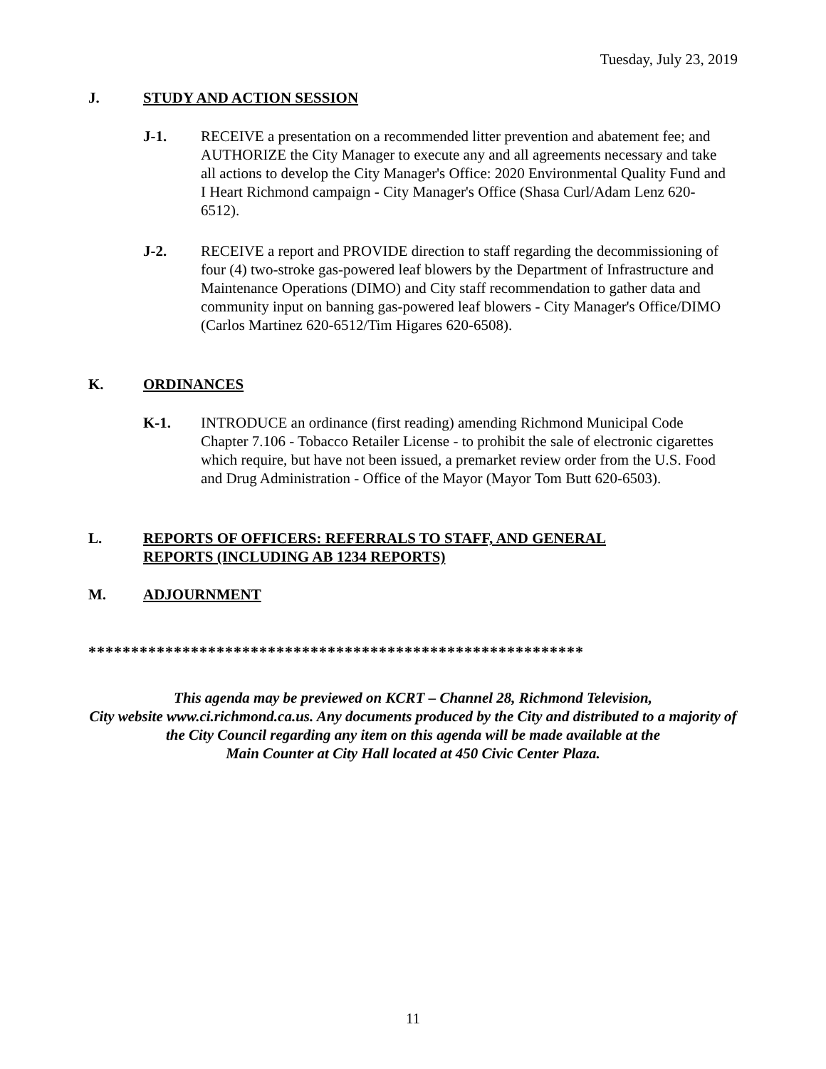Tuesday, July 23, 2019
J. STUDY AND ACTION SESSION
J-1. RECEIVE a presentation on a recommended litter prevention and abatement fee; and AUTHORIZE the City Manager to execute any and all agreements necessary and take all actions to develop the City Manager's Office: 2020 Environmental Quality Fund and I Heart Richmond campaign - City Manager's Office (Shasa Curl/Adam Lenz 620-6512).
J-2. RECEIVE a report and PROVIDE direction to staff regarding the decommissioning of four (4) two-stroke gas-powered leaf blowers by the Department of Infrastructure and Maintenance Operations (DIMO) and City staff recommendation to gather data and community input on banning gas-powered leaf blowers - City Manager's Office/DIMO (Carlos Martinez 620-6512/Tim Higares 620-6508).
K. ORDINANCES
K-1. INTRODUCE an ordinance (first reading) amending Richmond Municipal Code Chapter 7.106 - Tobacco Retailer License - to prohibit the sale of electronic cigarettes which require, but have not been issued, a premarket review order from the U.S. Food and Drug Administration - Office of the Mayor (Mayor Tom Butt 620-6503).
L. REPORTS OF OFFICERS: REFERRALS TO STAFF, AND GENERAL
REPORTS (INCLUDING AB 1234 REPORTS)
M. ADJOURNMENT
**********************************************************
This agenda may be previewed on KCRT – Channel 28, Richmond Television,
City website www.ci.richmond.ca.us. Any documents produced by the City and distributed to a majority of
the City Council regarding any item on this agenda will be made available at the
Main Counter at City Hall located at 450 Civic Center Plaza.
11